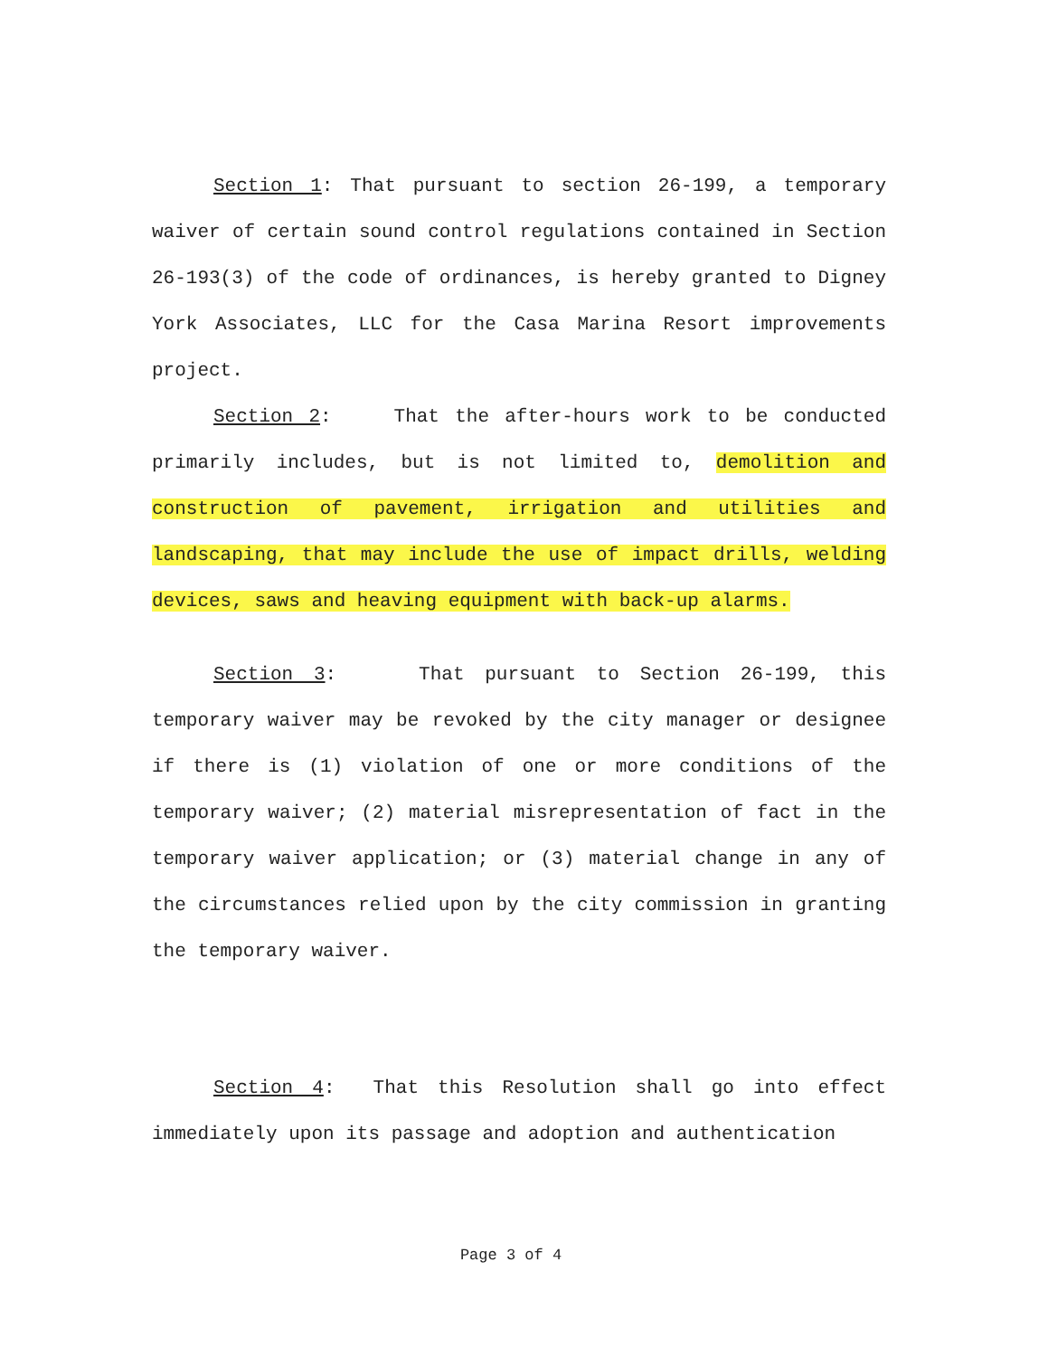Section 1: That pursuant to section 26-199, a temporary waiver of certain sound control regulations contained in Section 26-193(3) of the code of ordinances, is hereby granted to Digney York Associates, LLC for the Casa Marina Resort improvements project.
Section 2: That the after-hours work to be conducted primarily includes, but is not limited to, demolition and construction of pavement, irrigation and utilities and landscaping, that may include the use of impact drills, welding devices, saws and heaving equipment with back-up alarms.
Section 3: That pursuant to Section 26-199, this temporary waiver may be revoked by the city manager or designee if there is (1) violation of one or more conditions of the temporary waiver; (2) material misrepresentation of fact in the temporary waiver application; or (3) material change in any of the circumstances relied upon by the city commission in granting the temporary waiver.
Section 4: That this Resolution shall go into effect immediately upon its passage and adoption and authentication
Page 3 of 4